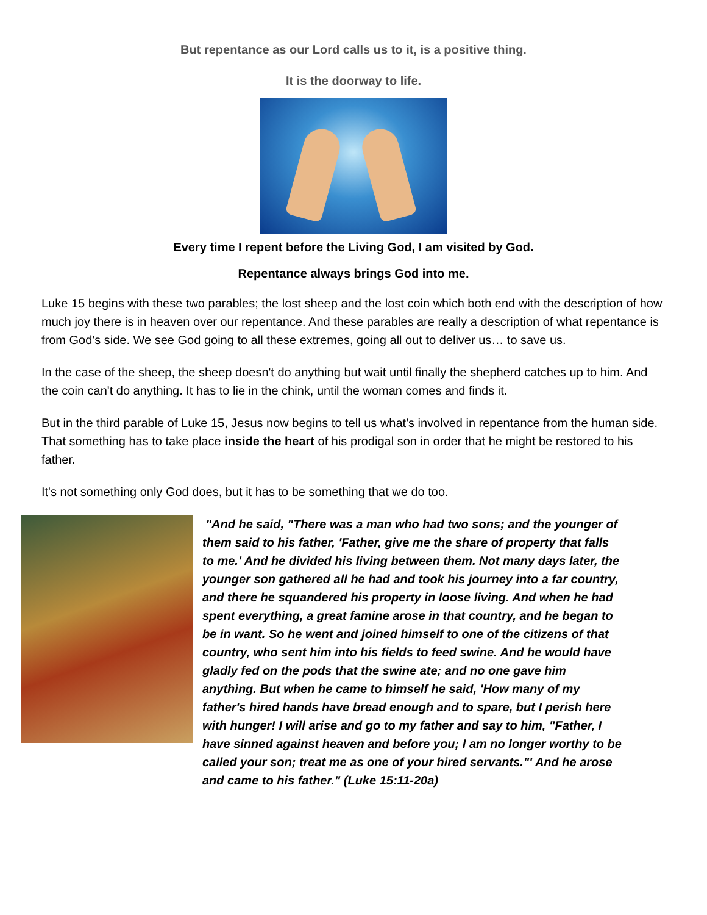But repentance as our Lord calls us to it, is a positive thing.
It is the doorway to life.
Every time I repent before the Living God, I am visited by God.
Repentance always brings God into me.
Luke 15 begins with these two parables; the lost sheep and the lost coin which both end with the description of how much joy there is in heaven over our repentance. And these parables are really a description of what repentance is from God's side. We see God going to all these extremes, going all out to deliver us… to save us.
In the case of the sheep, the sheep doesn't do anything but wait until finally the shepherd catches up to him. And the coin can't do anything. It has to lie in the chink, until the woman comes and finds it.
But in the third parable of Luke 15, Jesus now begins to tell us what's involved in repentance from the human side. That something has to take place inside the heart of his prodigal son in order that he might be restored to his father.
It's not something only God does, but it has to be something that we do too.
"And he said, "There was a man who had two sons; and the younger of them said to his father, 'Father, give me the share of property that falls to me.' And he divided his living between them. Not many days later, the younger son gathered all he had and took his journey into a far country, and there he squandered his property in loose living. And when he had spent everything, a great famine arose in that country, and he began to be in want. So he went and joined himself to one of the citizens of that country, who sent him into his fields to feed swine. And he would have gladly fed on the pods that the swine ate; and no one gave him anything. But when he came to himself he said, 'How many of my father's hired hands have bread enough and to spare, but I perish here with hunger! I will arise and go to my father and say to him, "Father, I have sinned against heaven and before you; I am no longer worthy to be called your son; treat me as one of your hired servants."' And he arose and came to his father." (Luke 15:11-20a)